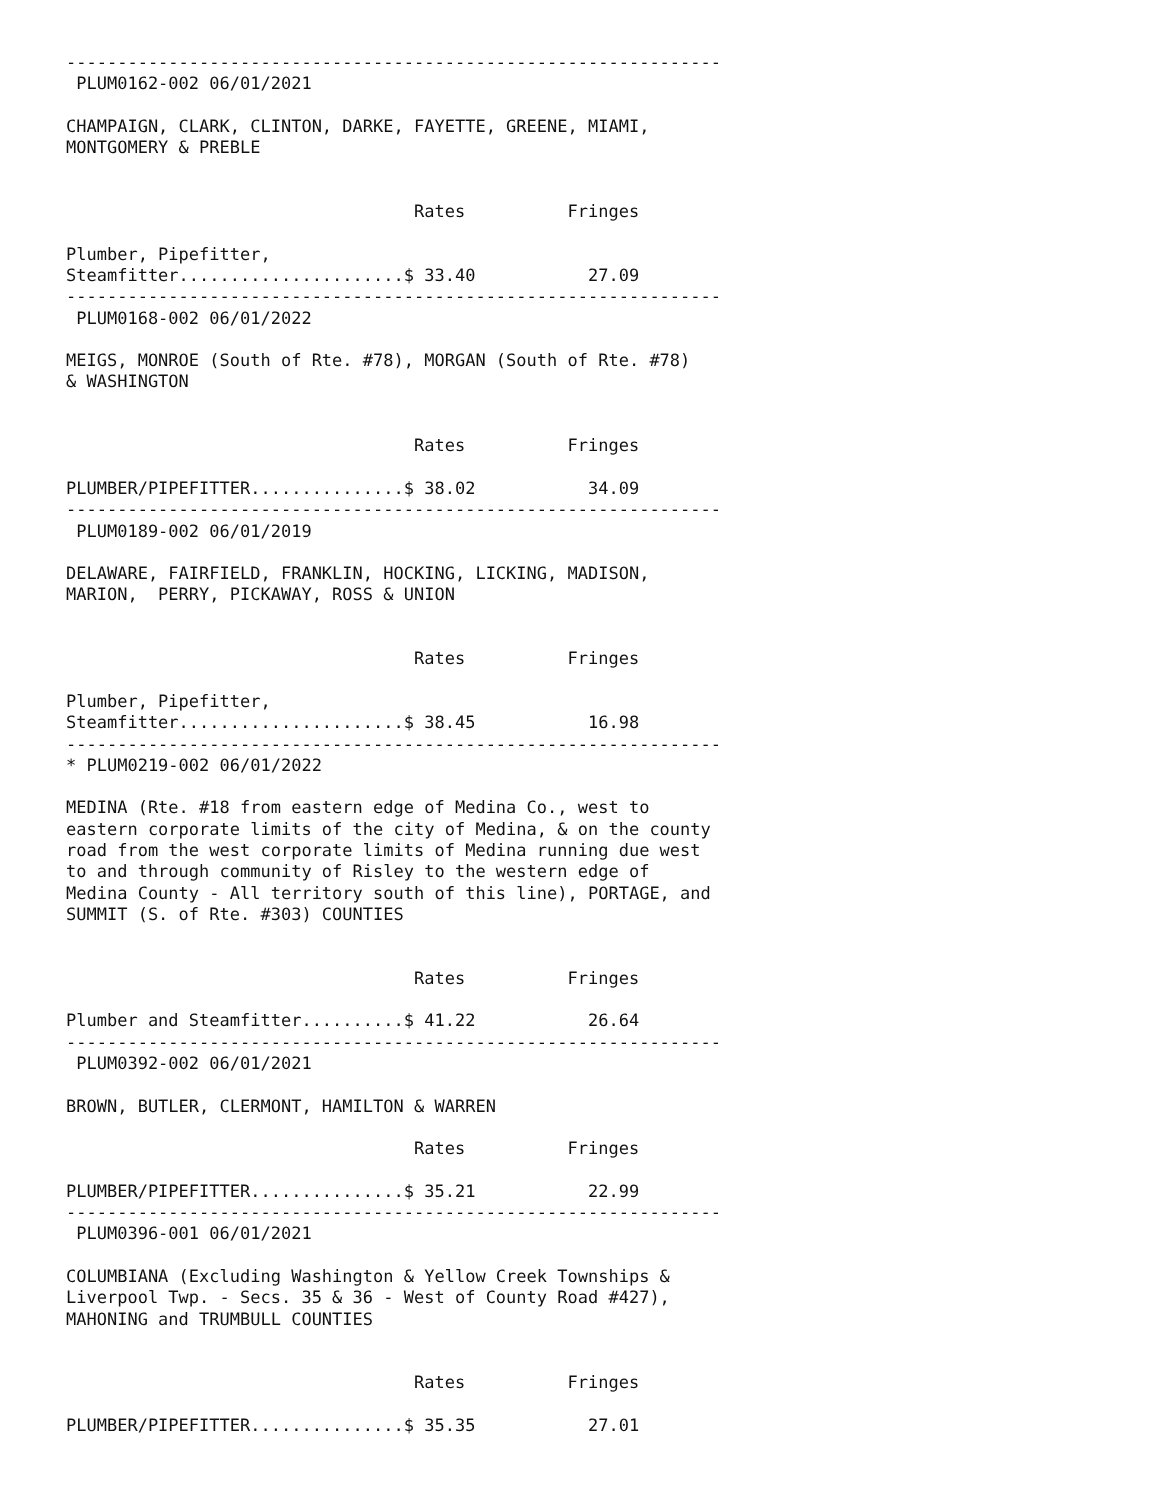----------------------------------------------------------------
 PLUM0162-002 06/01/2021

CHAMPAIGN, CLARK, CLINTON, DARKE, FAYETTE, GREENE, MIAMI,
MONTGOMERY & PREBLE


                                  Rates          Fringes

Plumber, Pipefitter,
Steamfitter......................$ 33.40           27.09
----------------------------------------------------------------
 PLUM0168-002 06/01/2022

MEIGS, MONROE (South of Rte. #78), MORGAN (South of Rte. #78)
& WASHINGTON


                                  Rates          Fringes

PLUMBER/PIPEFITTER...............$ 38.02           34.09
----------------------------------------------------------------
 PLUM0189-002 06/01/2019

DELAWARE, FAIRFIELD, FRANKLIN, HOCKING, LICKING, MADISON,
MARION,  PERRY, PICKAWAY, ROSS & UNION


                                  Rates          Fringes

Plumber, Pipefitter,
Steamfitter......................$ 38.45           16.98
----------------------------------------------------------------
* PLUM0219-002 06/01/2022

MEDINA (Rte. #18 from eastern edge of Medina Co., west to
eastern corporate limits of the city of Medina, & on the county
road from the west corporate limits of Medina running due west
to and through community of Risley to the western edge of
Medina County - All territory south of this line), PORTAGE, and
SUMMIT (S. of Rte. #303) COUNTIES


                                  Rates          Fringes

Plumber and Steamfitter..........$ 41.22           26.64
----------------------------------------------------------------
 PLUM0392-002 06/01/2021

BROWN, BUTLER, CLERMONT, HAMILTON & WARREN

                                  Rates          Fringes

PLUMBER/PIPEFITTER...............$ 35.21           22.99
----------------------------------------------------------------
 PLUM0396-001 06/01/2021

COLUMBIANA (Excluding Washington & Yellow Creek Townships &
Liverpool Twp. - Secs. 35 & 36 - West of County Road #427),
MAHONING and TRUMBULL COUNTIES


                                  Rates          Fringes

PLUMBER/PIPEFITTER...............$ 35.35           27.01